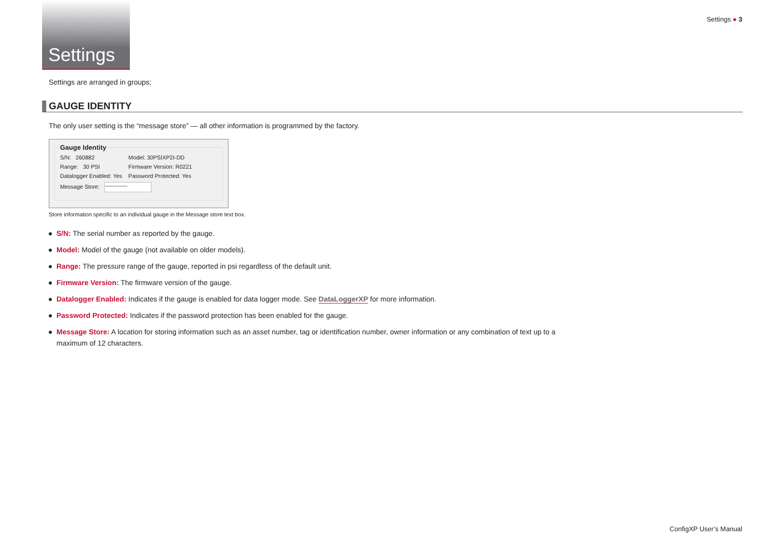Settings
Settings ● 3
Settings are arranged in groups;
GAUGE IDENTITY
The only user setting is the “message store” — all other information is programmed by the factory.
Gauge Identity
| S/N: 260882 | Model: 30PSIXP2I-DD |
| Range: 30 PSI | Firmware Version: R0221 |
| Datalogger Enabled: Yes | Password Protected: Yes |
| Message Store: ------------ | |
Store information specific to an individual gauge in the Message store text box.
S/N: The serial number as reported by the gauge.
Model: Model of the gauge (not available on older models).
Range: The pressure range of the gauge, reported in psi regardless of the default unit.
Firmware Version: The firmware version of the gauge.
Datalogger Enabled: Indicates if the gauge is enabled for data logger mode. See DataLoggerXP for more information.
Password Protected: Indicates if the password protection has been enabled for the gauge.
Message Store: A location for storing information such as an asset number, tag or identification number, owner information or any combination of text up to a maximum of 12 characters.
ConfigXP User’s Manual